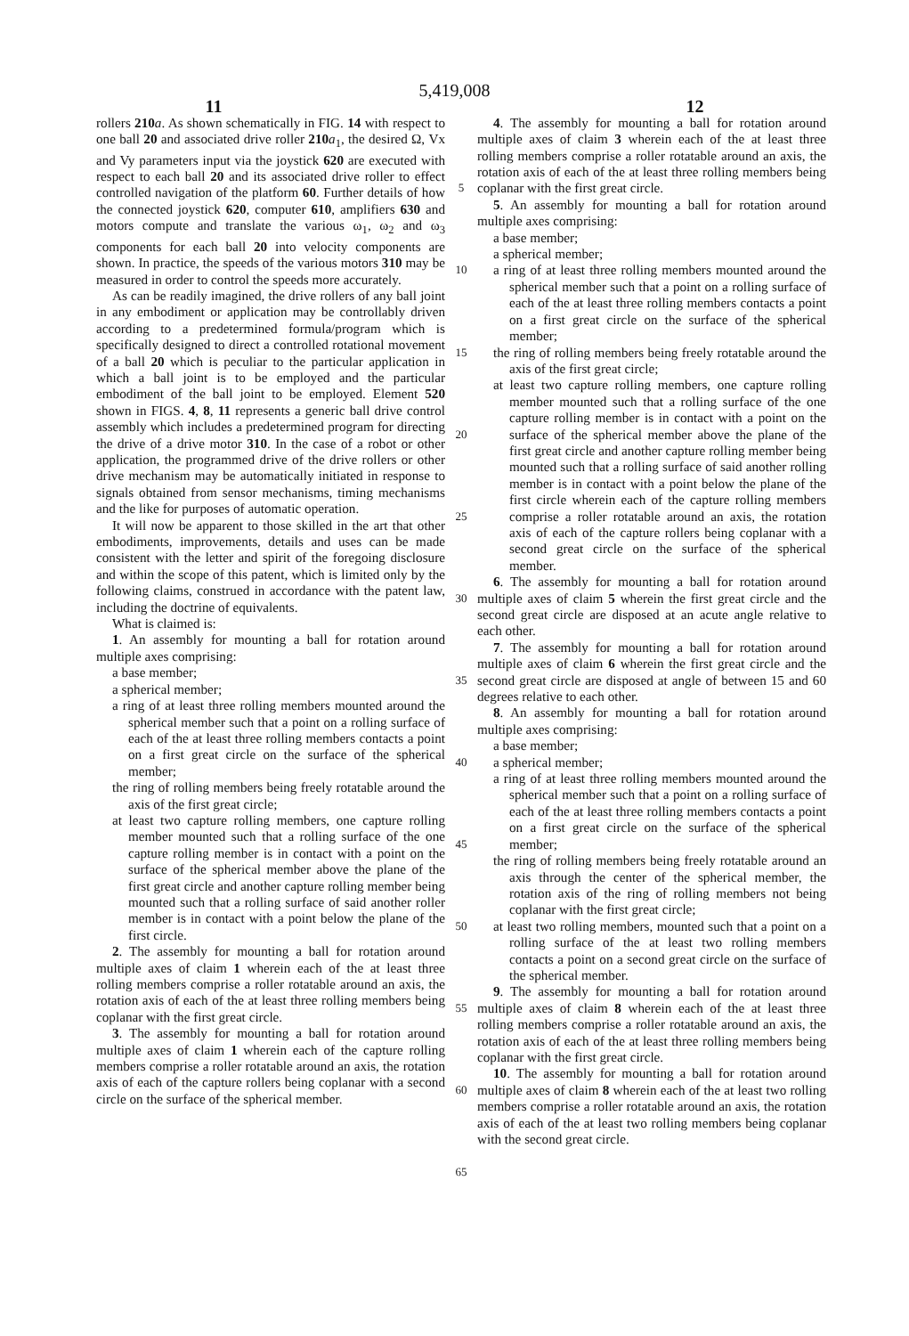5,419,008
11 12
rollers 210 a. As shown schematically in FIG. 14 with respect to one ball 20 and associated drive roller 210 a<sub>1</sub>, the desired Ω, Vx and Vy parameters input via the joystick 620 are executed with respect to each ball 20 and its associated drive roller to effect controlled navigation of the platform 60. Further details of how the connected joystick 620, computer 610, amplifiers 630 and motors compute and translate the various ω<sub>1</sub>, ω<sub>2</sub> and ω<sub>3</sub> components for each ball 20 into velocity components are shown. In practice, the speeds of the various motors 310 may be measured in order to control the speeds more accurately.
As can be readily imagined, the drive rollers of any ball joint in any embodiment or application may be controllably driven according to a predetermined formula/program which is specifically designed to direct a controlled rotational movement of a ball 20 which is peculiar to the particular application in which a ball joint is to be employed and the particular embodiment of the ball joint to be employed. Element 520 shown in FIGS. 4, 8, 11 represents a generic ball drive control assembly which includes a predetermined program for directing the drive of a drive motor 310. In the case of a robot or other application, the programmed drive of the drive rollers or other drive mechanism may be automatically initiated in response to signals obtained from sensor mechanisms, timing mechanisms and the like for purposes of automatic operation.
It will now be apparent to those skilled in the art that other embodiments, improvements, details and uses can be made consistent with the letter and spirit of the foregoing disclosure and within the scope of this patent, which is limited only by the following claims, construed in accordance with the patent law, including the doctrine of equivalents.
What is claimed is:
1. An assembly for mounting a ball for rotation around multiple axes comprising:
a base member;
a spherical member;
a ring of at least three rolling members mounted around the spherical member such that a point on a rolling surface of each of the at least three rolling members contacts a point on a first great circle on the surface of the spherical member;
the ring of rolling members being freely rotatable around the axis of the first great circle;
at least two capture rolling members, one capture rolling member mounted such that a rolling surface of the one capture rolling member is in contact with a point on the surface of the spherical member above the plane of the first great circle and another capture rolling member being mounted such that a rolling surface of said another roller member is in contact with a point below the plane of the first circle.
2. The assembly for mounting a ball for rotation around multiple axes of claim 1 wherein each of the at least three rolling members comprise a roller rotatable around an axis, the rotation axis of each of the at least three rolling members being coplanar with the first great circle.
3. The assembly for mounting a ball for rotation around multiple axes of claim 1 wherein each of the capture rolling members comprise a roller rotatable around an axis, the rotation axis of each of the capture rollers being coplanar with a second circle on the surface of the spherical member.
5
10
15
20
25
30
35
40
45
50
55
60
65
4. The assembly for mounting a ball for rotation around multiple axes of claim 3 wherein each of the at least three rolling members comprise a roller rotatable around an axis, the rotation axis of each of the at least three rolling members being coplanar with the first great circle.
5. An assembly for mounting a ball for rotation around multiple axes comprising:
a base member;
a spherical member;
a ring of at least three rolling members mounted around the spherical member such that a point on a rolling surface of each of the at least three rolling members contacts a point on a first great circle on the surface of the spherical member;
the ring of rolling members being freely rotatable around the axis of the first great circle;
at least two capture rolling members, one capture rolling member mounted such that a rolling surface of the one capture rolling member is in contact with a point on the surface of the spherical member above the plane of the first great circle and another capture rolling member being mounted such that a rolling surface of said another rolling member is in contact with a point below the plane of the first circle wherein each of the capture rolling members comprise a roller rotatable around an axis, the rotation axis of each of the capture rollers being coplanar with a second great circle on the surface of the spherical member.
6. The assembly for mounting a ball for rotation around multiple axes of claim 5 wherein the first great circle and the second great circle are disposed at an acute angle relative to each other.
7. The assembly for mounting a ball for rotation around multiple axes of claim 6 wherein the first great circle and the second great circle are disposed at angle of between 15 and 60 degrees relative to each other.
8. An assembly for mounting a ball for rotation around multiple axes comprising:
a base member;
a spherical member;
a ring of at least three rolling members mounted around the spherical member such that a point on a rolling surface of each of the at least three rolling members contacts a point on a first great circle on the surface of the spherical member;
the ring of rolling members being freely rotatable around an axis through the center of the spherical member, the rotation axis of the ring of rolling members not being coplanar with the first great circle;
at least two rolling members, mounted such that a point on a rolling surface of the at least two rolling members contacts a point on a second great circle on the surface of the spherical member.
9. The assembly for mounting a ball for rotation around multiple axes of claim 8 wherein each of the at least three rolling members comprise a roller rotatable around an axis, the rotation axis of each of the at least three rolling members being coplanar with the first great circle.
10. The assembly for mounting a ball for rotation around multiple axes of claim 8 wherein each of the at least two rolling members comprise a roller rotatable around an axis, the rotation axis of each of the at least two rolling members being coplanar with the second great circle.